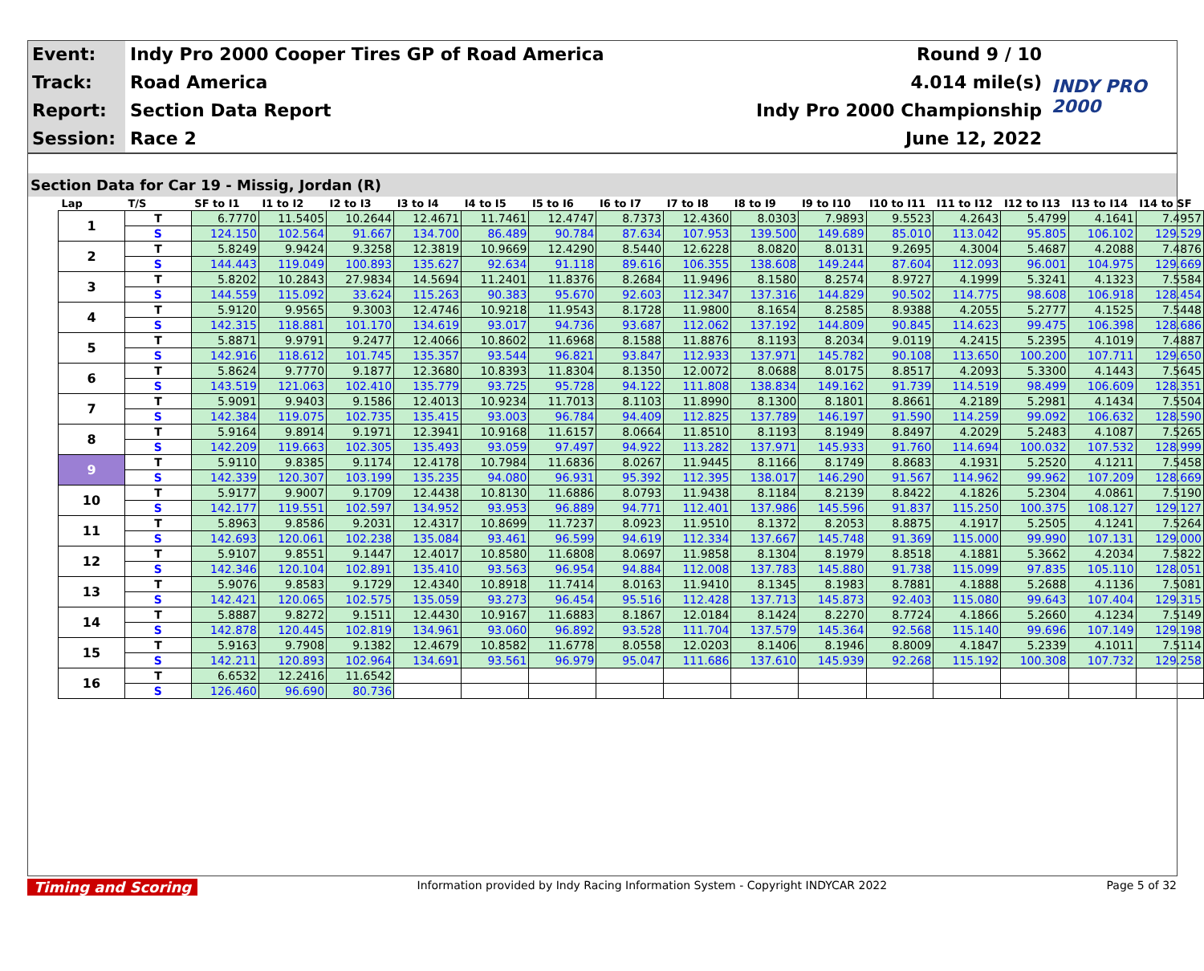| Event: | Indy Pro 2000 Cooper Tires GP of Road America | Round 9 / 10 | INDY PRO 2000 |
| Track: | Road America | 4.014 mile(s) | |
| Report: | Section Data Report | Indy Pro 2000 Championship | |
| Session: | Race 2 | June 12, 2022 | |
Section Data for Car 19 - Missig, Jordan (R)
| Lap | T/S | SF to I1 | I1 to I2 | I2 to I3 | I3 to I4 | I4 to I5 | I5 to I6 | I6 to I7 | I7 to I8 | I8 to I9 | I9 to I10 | I10 to I11 | I11 to I12 | I12 to I13 | I13 to I14 | I14 to SF |
| --- | --- | --- | --- | --- | --- | --- | --- | --- | --- | --- | --- | --- | --- | --- | --- | --- |
| 1 | T | 6.7770 | 11.5405 | 10.2644 | 12.4671 | 11.7461 | 12.4747 | 8.7373 | 12.4360 | 8.0303 | 7.9893 | 9.5523 | 4.2643 | 5.4799 | 4.1641 | 7.4957 |
| | S | 124.150 | 102.564 | 91.667 | 134.700 | 86.489 | 90.784 | 87.634 | 107.953 | 139.500 | 149.689 | 85.010 | 113.042 | 95.805 | 106.102 | 129.529 |
| 2 | T | 5.8249 | 9.9424 | 9.3258 | 12.3819 | 10.9669 | 12.4290 | 8.5440 | 12.6228 | 8.0820 | 8.0131 | 9.2695 | 4.3004 | 5.4687 | 4.2088 | 7.4876 |
| | S | 144.443 | 119.049 | 100.893 | 135.627 | 92.634 | 91.118 | 89.616 | 106.355 | 138.608 | 149.244 | 87.604 | 112.093 | 96.001 | 104.975 | 129.669 |
| 3 | T | 5.8202 | 10.2843 | 27.9834 | 14.5694 | 11.2401 | 11.8376 | 8.2684 | 11.9496 | 8.1580 | 8.2574 | 8.9727 | 4.1999 | 5.3241 | 4.1323 | 7.5584 |
| | S | 144.559 | 115.092 | 33.624 | 115.263 | 90.383 | 95.670 | 92.603 | 112.347 | 137.316 | 144.829 | 90.502 | 114.775 | 98.608 | 106.918 | 128.454 |
| 4 | T | 5.9120 | 9.9565 | 9.3003 | 12.4746 | 10.9218 | 11.9543 | 8.1728 | 11.9800 | 8.1654 | 8.2585 | 8.9388 | 4.2055 | 5.2777 | 4.1525 | 7.5448 |
| | S | 142.315 | 118.881 | 101.170 | 134.619 | 93.017 | 94.736 | 93.687 | 112.062 | 137.192 | 144.809 | 90.845 | 114.623 | 99.475 | 106.398 | 128.686 |
| 5 | T | 5.8871 | 9.9791 | 9.2477 | 12.4066 | 10.8602 | 11.6968 | 8.1588 | 11.8876 | 8.1193 | 8.2034 | 9.0119 | 4.2415 | 5.2395 | 4.1019 | 7.4887 |
| | S | 142.916 | 118.612 | 101.745 | 135.357 | 93.544 | 96.821 | 93.847 | 112.933 | 137.971 | 145.782 | 90.108 | 113.650 | 100.200 | 107.711 | 129.650 |
| 6 | T | 5.8624 | 9.7770 | 9.1877 | 12.3680 | 10.8393 | 11.8304 | 8.1350 | 12.0072 | 8.0688 | 8.0175 | 8.8517 | 4.2093 | 5.3300 | 4.1443 | 7.5645 |
| | S | 143.519 | 121.063 | 102.410 | 135.779 | 93.725 | 95.728 | 94.122 | 111.808 | 138.834 | 149.162 | 91.739 | 114.519 | 98.499 | 106.609 | 128.351 |
| 7 | T | 5.9091 | 9.9403 | 9.1586 | 12.4013 | 10.9234 | 11.7013 | 8.1103 | 11.8990 | 8.1300 | 8.1801 | 8.8661 | 4.2189 | 5.2981 | 4.1434 | 7.5504 |
| | S | 142.384 | 119.075 | 102.735 | 135.415 | 93.003 | 96.784 | 94.409 | 112.825 | 137.789 | 146.197 | 91.590 | 114.259 | 99.092 | 106.632 | 128.590 |
| 8 | T | 5.9164 | 9.8914 | 9.1971 | 12.3941 | 10.9168 | 11.6157 | 8.0664 | 11.8510 | 8.1193 | 8.1949 | 8.8497 | 4.2029 | 5.2483 | 4.1087 | 7.5265 |
| | S | 142.209 | 119.663 | 102.305 | 135.493 | 93.059 | 97.497 | 94.922 | 113.282 | 137.971 | 145.933 | 91.760 | 114.694 | 100.032 | 107.532 | 128.999 |
| 9 | T | 5.9110 | 9.8385 | 9.1174 | 12.4178 | 10.7984 | 11.6836 | 8.0267 | 11.9445 | 8.1166 | 8.1749 | 8.8683 | 4.1931 | 5.2520 | 4.1211 | 7.5458 |
| | S | 142.339 | 120.307 | 103.199 | 135.235 | 94.080 | 96.931 | 95.392 | 112.395 | 138.017 | 146.290 | 91.567 | 114.962 | 99.962 | 107.209 | 128.669 |
| 10 | T | 5.9177 | 9.9007 | 9.1709 | 12.4438 | 10.8130 | 11.6886 | 8.0793 | 11.9438 | 8.1184 | 8.2139 | 8.8422 | 4.1826 | 5.2304 | 4.0861 | 7.5190 |
| | S | 142.177 | 119.551 | 102.597 | 134.952 | 93.953 | 96.889 | 94.771 | 112.401 | 137.986 | 145.596 | 91.837 | 115.250 | 100.375 | 108.127 | 129.127 |
| 11 | T | 5.8963 | 9.8586 | 9.2031 | 12.4317 | 10.8699 | 11.7237 | 8.0923 | 11.9510 | 8.1372 | 8.2053 | 8.8875 | 4.1917 | 5.2505 | 4.1241 | 7.5264 |
| | S | 142.693 | 120.061 | 102.238 | 135.084 | 93.461 | 96.599 | 94.619 | 112.334 | 137.667 | 145.748 | 91.369 | 115.000 | 99.990 | 107.131 | 129.000 |
| 12 | T | 5.9107 | 9.8551 | 9.1447 | 12.4017 | 10.8580 | 11.6808 | 8.0697 | 11.9858 | 8.1304 | 8.1979 | 8.8518 | 4.1881 | 5.3662 | 4.2034 | 7.5822 |
| | S | 142.346 | 120.104 | 102.891 | 135.410 | 93.563 | 96.954 | 94.884 | 112.008 | 137.783 | 145.880 | 91.738 | 115.099 | 97.835 | 105.110 | 128.051 |
| 13 | T | 5.9076 | 9.8583 | 9.1729 | 12.4340 | 10.8918 | 11.7414 | 8.0163 | 11.9410 | 8.1345 | 8.1983 | 8.7881 | 4.1888 | 5.2688 | 4.1136 | 7.5081 |
| | S | 142.421 | 120.065 | 102.575 | 135.059 | 93.273 | 96.454 | 95.516 | 112.428 | 137.713 | 145.873 | 92.403 | 115.080 | 99.643 | 107.404 | 129.315 |
| 14 | T | 5.8887 | 9.8272 | 9.1511 | 12.4430 | 10.9167 | 11.6883 | 8.1867 | 12.0184 | 8.1424 | 8.2270 | 8.7724 | 4.1866 | 5.2660 | 4.1234 | 7.5149 |
| | S | 142.878 | 120.445 | 102.819 | 134.961 | 93.060 | 96.892 | 93.528 | 111.704 | 137.579 | 145.364 | 92.568 | 115.140 | 99.696 | 107.149 | 129.198 |
| 15 | T | 5.9163 | 9.7908 | 9.1382 | 12.4679 | 10.8582 | 11.6778 | 8.0558 | 12.0203 | 8.1406 | 8.1946 | 8.8009 | 4.1847 | 5.2339 | 4.1011 | 7.5114 |
| | S | 142.211 | 120.893 | 102.964 | 134.691 | 93.561 | 96.979 | 95.047 | 111.686 | 137.610 | 145.939 | 92.268 | 115.192 | 100.308 | 107.732 | 129.258 |
| 16 | T | 6.6532 | 12.2416 | 11.6542 | | | | | | | | | | | | |
| | S | 126.460 | 96.690 | 80.736 | | | | | | | | | | | | |
Timing and Scoring Information provided by Indy Racing Information System - Copyright INDYCAR 2022 Page 5 of 32